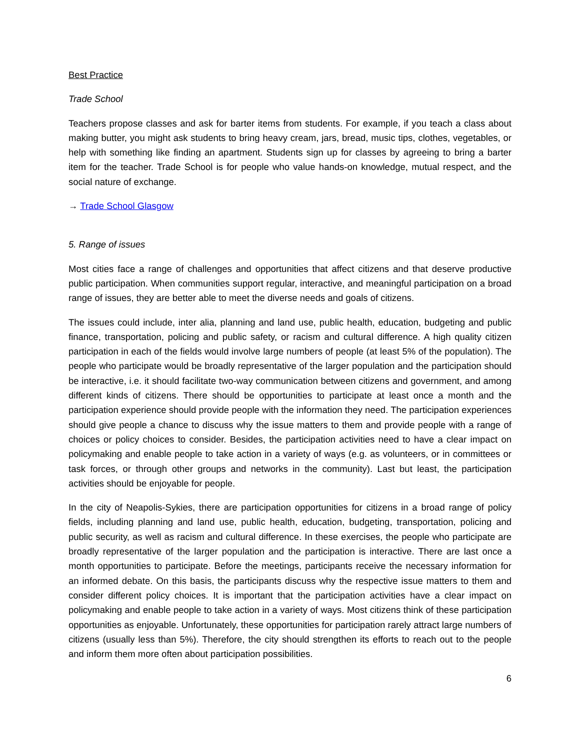Best Practice
Trade School
Teachers propose classes and ask for barter items from students. For example, if you teach a class about making butter, you might ask students to bring heavy cream, jars, bread, music tips, clothes, vegetables, or help with something like finding an apartment. Students sign up for classes by agreeing to bring a barter item for the teacher. Trade School is for people who value hands-on knowledge, mutual respect, and the social nature of exchange.
→ Trade School Glasgow
5. Range of issues
Most cities face a range of challenges and opportunities that affect citizens and that deserve productive public participation. When communities support regular, interactive, and meaningful participation on a broad range of issues, they are better able to meet the diverse needs and goals of citizens.
The issues could include, inter alia, planning and land use, public health, education, budgeting and public finance, transportation, policing and public safety, or racism and cultural difference. A high quality citizen participation in each of the fields would involve large numbers of people (at least 5% of the population). The people who participate would be broadly representative of the larger population and the participation should be interactive, i.e. it should facilitate two-way communication between citizens and government, and among different kinds of citizens. There should be opportunities to participate at least once a month and the participation experience should provide people with the information they need. The participation experiences should give people a chance to discuss why the issue matters to them and provide people with a range of choices or policy choices to consider. Besides, the participation activities need to have a clear impact on policymaking and enable people to take action in a variety of ways (e.g. as volunteers, or in committees or task forces, or through other groups and networks in the community). Last but least, the participation activities should be enjoyable for people.
In the city of Neapolis-Sykies, there are participation opportunities for citizens in a broad range of policy fields, including planning and land use, public health, education, budgeting, transportation, policing and public security, as well as racism and cultural difference. In these exercises, the people who participate are broadly representative of the larger population and the participation is interactive. There are last once a month opportunities to participate. Before the meetings, participants receive the necessary information for an informed debate. On this basis, the participants discuss why the respective issue matters to them and consider different policy choices. It is important that the participation activities have a clear impact on policymaking and enable people to take action in a variety of ways. Most citizens think of these participation opportunities as enjoyable. Unfortunately, these opportunities for participation rarely attract large numbers of citizens (usually less than 5%). Therefore, the city should strengthen its efforts to reach out to the people and inform them more often about participation possibilities.
6